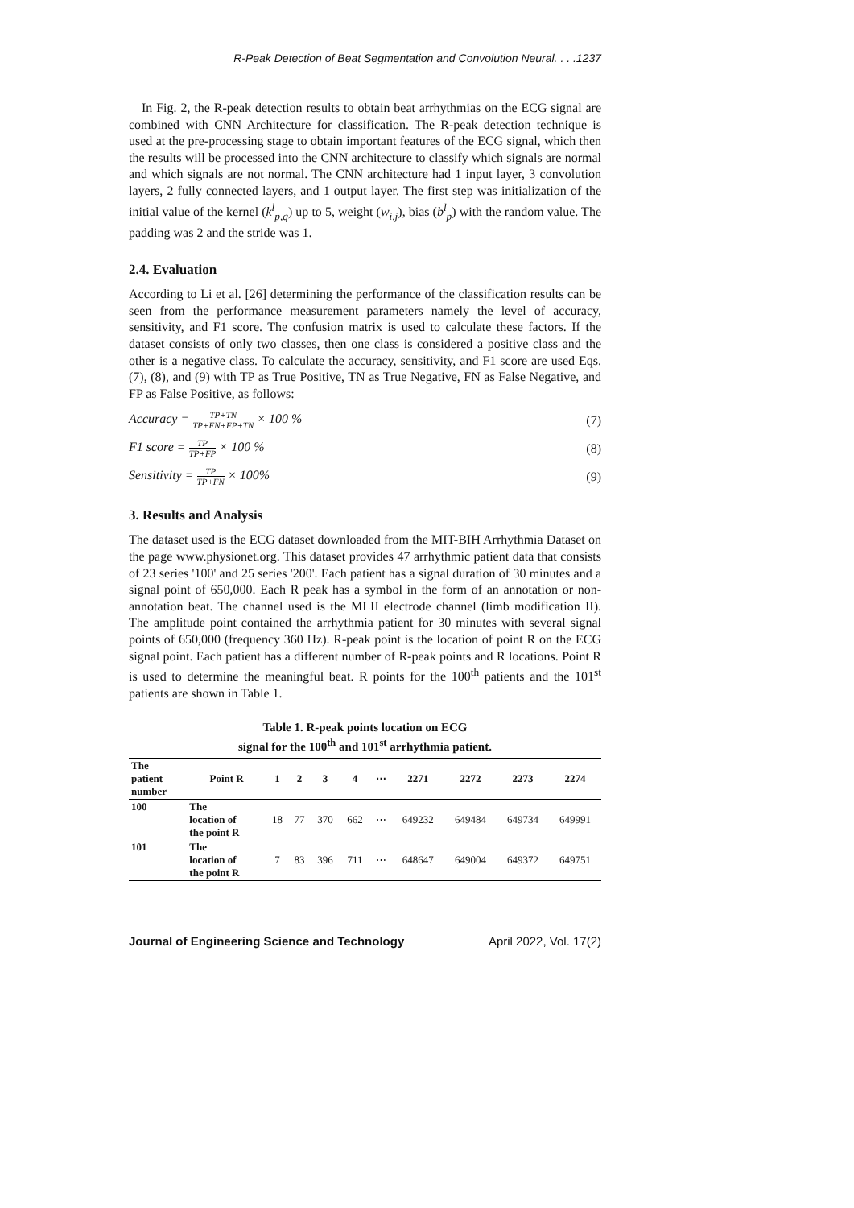R-Peak Detection of Beat Segmentation and Convolution Neural. . . .1237
In Fig. 2, the R-peak detection results to obtain beat arrhythmias on the ECG signal are combined with CNN Architecture for classification. The R-peak detection technique is used at the pre-processing stage to obtain important features of the ECG signal, which then the results will be processed into the CNN architecture to classify which signals are normal and which signals are not normal. The CNN architecture had 1 input layer, 3 convolution layers, 2 fully connected layers, and 1 output layer. The first step was initialization of the initial value of the kernel (k<sup>l</sup><sub>p,q</sub>) up to 5, weight (w<sub>i,j</sub>), bias (b<sup>l</sup><sub>p</sub>) with the random value. The padding was 2 and the stride was 1.
2.4. Evaluation
According to Li et al. [26] determining the performance of the classification results can be seen from the performance measurement parameters namely the level of accuracy, sensitivity, and F1 score. The confusion matrix is used to calculate these factors. If the dataset consists of only two classes, then one class is considered a positive class and the other is a negative class. To calculate the accuracy, sensitivity, and F1 score are used Eqs. (7), (8), and (9) with TP as True Positive, TN as True Negative, FN as False Negative, and FP as False Positive, as follows:
Accuracy = TP+TN TP+FN+FP+TN × 100 % (7)
F1 score = TP TP+FP × 100 % (8)
Sensitivity = TP TP+FN × 100% (9)
3. Results and Analysis
The dataset used is the ECG dataset downloaded from the MIT-BIH Arrhythmia Dataset on the page www.physionet.org. This dataset provides 47 arrhythmic patient data that consists of 23 series '100' and 25 series '200'. Each patient has a signal duration of 30 minutes and a signal point of 650,000. Each R peak has a symbol in the form of an annotation or non-annotation beat. The channel used is the MLII electrode channel (limb modification II). The amplitude point contained the arrhythmia patient for 30 minutes with several signal points of 650,000 (frequency 360 Hz). R-peak point is the location of point R on the ECG signal point. Each patient has a different number of R-peak points and R locations. Point R is used to determine the meaningful beat. R points for the 100<sup>th</sup> patients and the 101<sup>st</sup> patients are shown in Table 1.
Table 1. R-peak points location on ECG
signal for the 100<sup>th</sup> and 101<sup>st</sup> arrhythmia patient.
| The patient number | Point R | 1 | 2 | 3 | 4 | ⋯ | 2271 | 2272 | 2273 | 2274 |
| --- | --- | --- | --- | --- | --- | --- | --- | --- | --- | --- |
| 100 | The location of the point R | 18 | 77 | 370 | 662 | ⋯ | 649232 | 649484 | 649734 | 649991 |
| 101 | The location of the point R | 7 | 83 | 396 | 711 | ⋯ | 648647 | 649004 | 649372 | 649751 |
Journal of Engineering Science and Technology April 2022, Vol. 17(2)